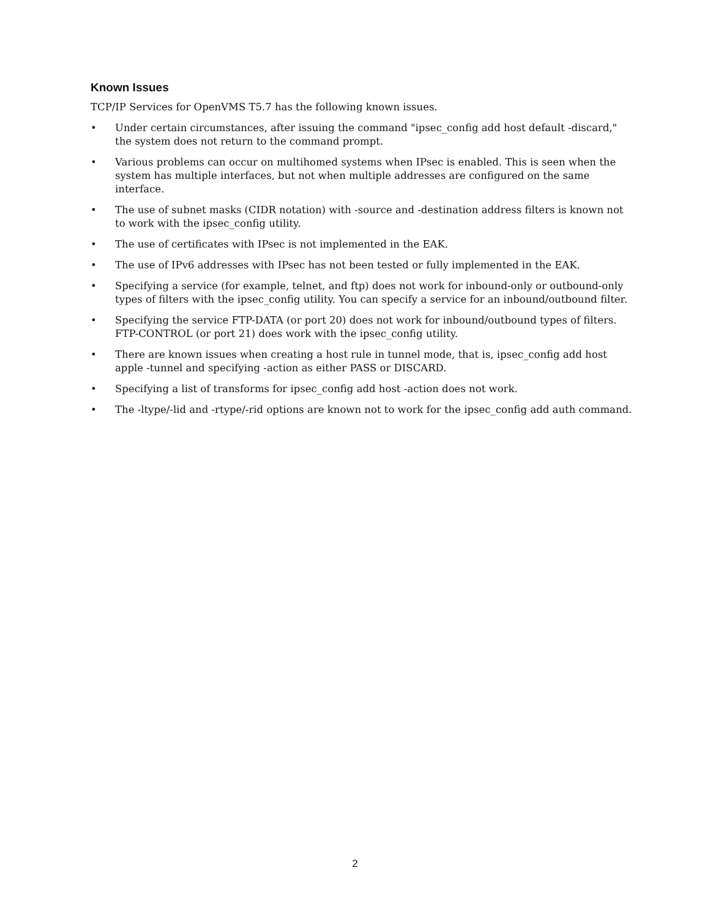Known Issues
TCP/IP Services for OpenVMS T5.7 has the following known issues.
• Under certain circumstances, after issuing the command "ipsec_config add host default -discard," the system does not return to the command prompt.
• Various problems can occur on multihomed systems when IPsec is enabled. This is seen when the system has multiple interfaces, but not when multiple addresses are configured on the same interface.
• The use of subnet masks (CIDR notation) with -source and -destination address filters is known not to work with the ipsec_config utility.
• The use of certificates with IPsec is not implemented in the EAK.
• The use of IPv6 addresses with IPsec has not been tested or fully implemented in the EAK.
• Specifying a service (for example, telnet, and ftp) does not work for inbound-only or outbound-only types of filters with the ipsec_config utility. You can specify a service for an inbound/outbound filter.
• Specifying the service FTP-DATA (or port 20) does not work for inbound/outbound types of filters. FTP-CONTROL (or port 21) does work with the ipsec_config utility.
• There are known issues when creating a host rule in tunnel mode, that is, ipsec_config add host apple -tunnel and specifying -action as either PASS or DISCARD.
• Specifying a list of transforms for ipsec_config add host -action does not work.
• The -ltype/-lid and -rtype/-rid options are known not to work for the ipsec_config add auth command.
2